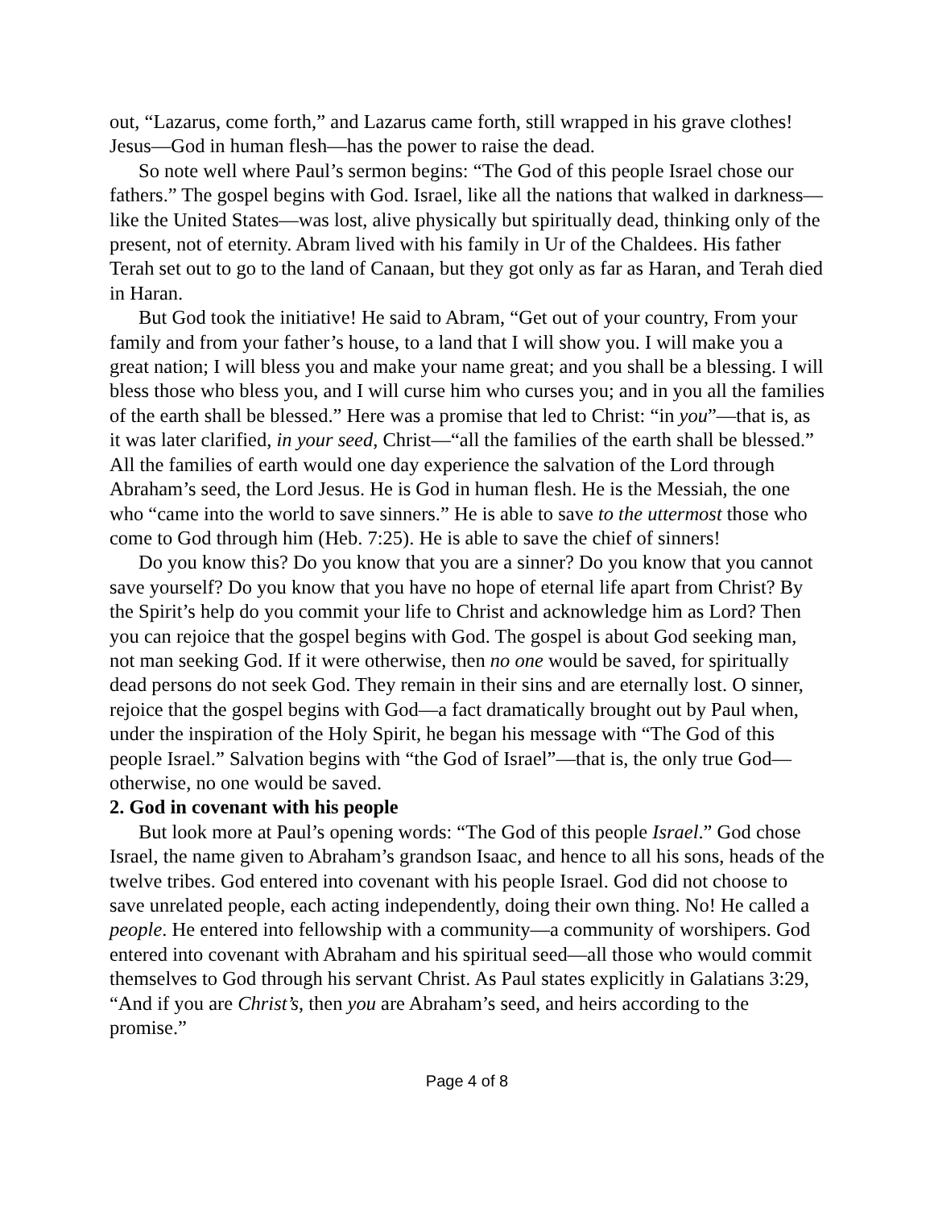out, “Lazarus, come forth,” and Lazarus came forth, still wrapped in his grave clothes! Jesus—God in human flesh—has the power to raise the dead.
So note well where Paul’s sermon begins: “The God of this people Israel chose our fathers.” The gospel begins with God. Israel, like all the nations that walked in darkness—like the United States—was lost, alive physically but spiritually dead, thinking only of the present, not of eternity. Abram lived with his family in Ur of the Chaldees. His father Terah set out to go to the land of Canaan, but they got only as far as Haran, and Terah died in Haran.
But God took the initiative! He said to Abram, “Get out of your country, From your family and from your father’s house, to a land that I will show you. I will make you a great nation; I will bless you and make your name great; and you shall be a blessing. I will bless those who bless you, and I will curse him who curses you; and in you all the families of the earth shall be blessed.” Here was a promise that led to Christ: “in you”—that is, as it was later clarified, in your seed, Christ—“all the families of the earth shall be blessed.” All the families of earth would one day experience the salvation of the Lord through Abraham’s seed, the Lord Jesus. He is God in human flesh. He is the Messiah, the one who “came into the world to save sinners.” He is able to save to the uttermost those who come to God through him (Heb. 7:25). He is able to save the chief of sinners!
Do you know this? Do you know that you are a sinner? Do you know that you cannot save yourself? Do you know that you have no hope of eternal life apart from Christ? By the Spirit’s help do you commit your life to Christ and acknowledge him as Lord? Then you can rejoice that the gospel begins with God. The gospel is about God seeking man, not man seeking God. If it were otherwise, then no one would be saved, for spiritually dead persons do not seek God. They remain in their sins and are eternally lost. O sinner, rejoice that the gospel begins with God—a fact dramatically brought out by Paul when, under the inspiration of the Holy Spirit, he began his message with “The God of this people Israel.” Salvation begins with “the God of Israel”—that is, the only true God—otherwise, no one would be saved.
2. God in covenant with his people
But look more at Paul’s opening words: “The God of this people Israel.” God chose Israel, the name given to Abraham’s grandson Isaac, and hence to all his sons, heads of the twelve tribes. God entered into covenant with his people Israel. God did not choose to save unrelated people, each acting independently, doing their own thing. No! He called a people. He entered into fellowship with a community—a community of worshipers. God entered into covenant with Abraham and his spiritual seed—all those who would commit themselves to God through his servant Christ. As Paul states explicitly in Galatians 3:29, “And if you are Christ’s, then you are Abraham’s seed, and heirs according to the promise.”
Page 4 of 8